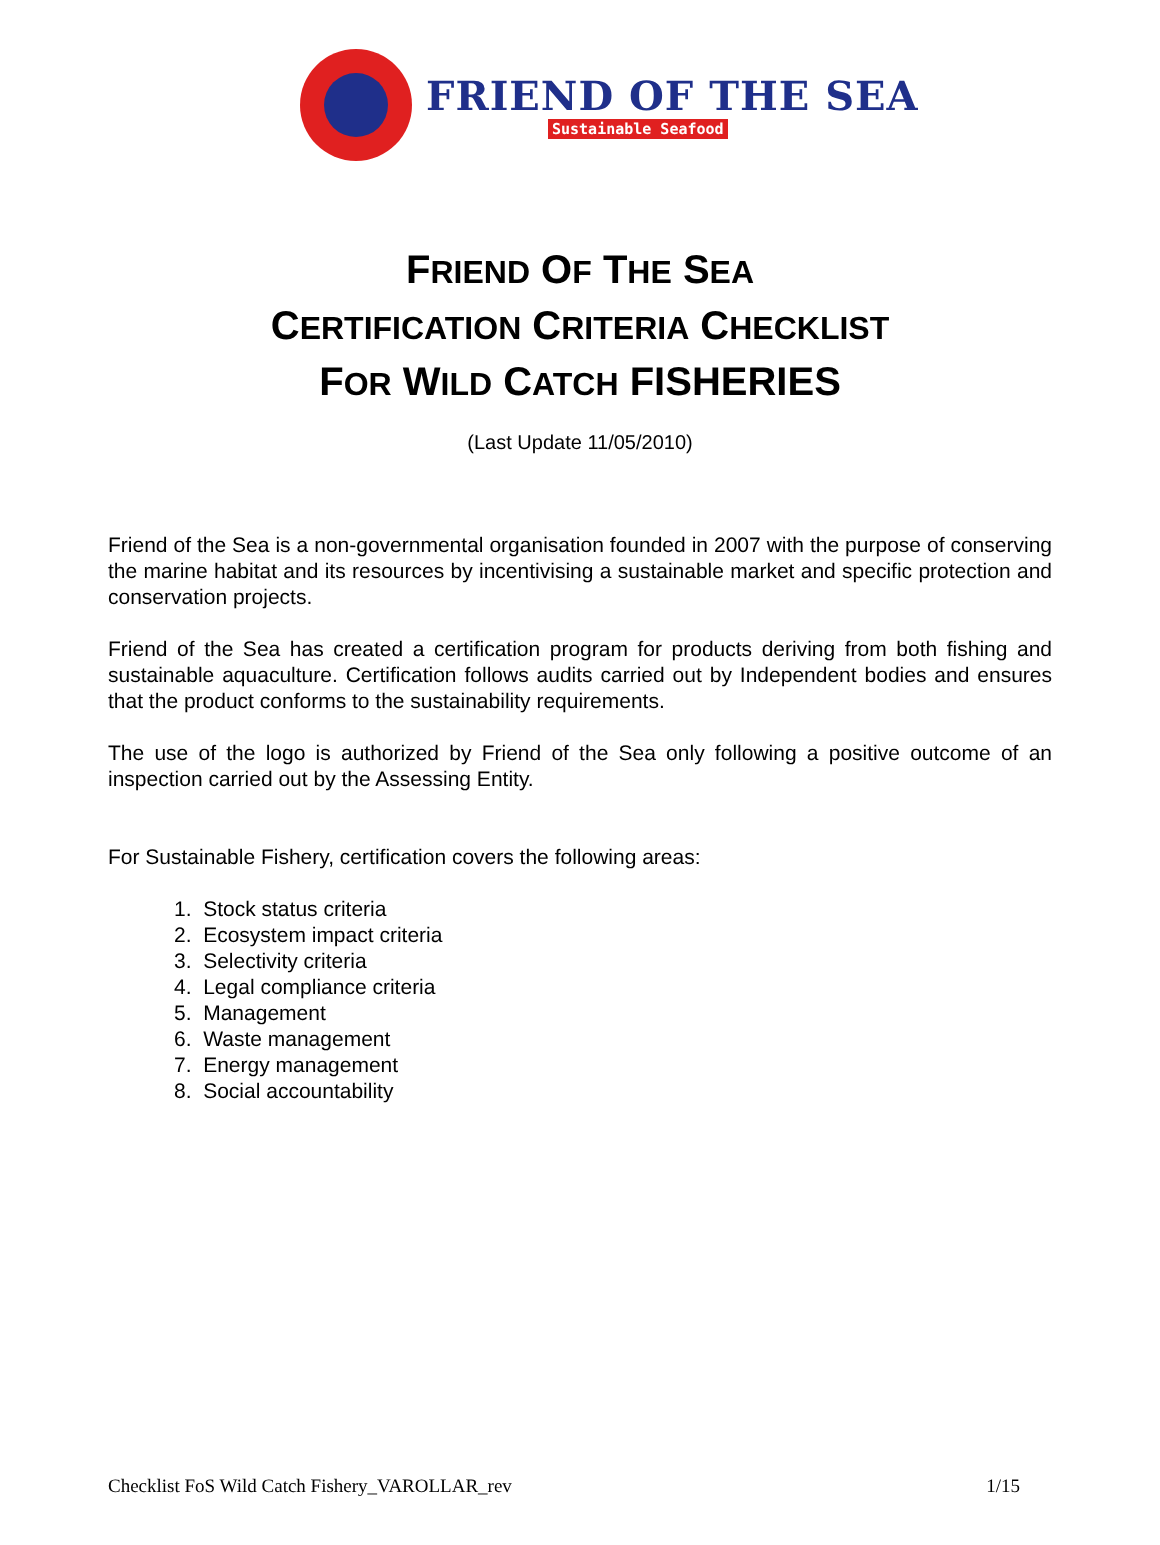FRIEND OF THE SEA
Sustainable Seafood
FRIEND OF THE SEA
CERTIFICATION CRITERIA CHECKLIST
FOR WILD CATCH FISHERIES
(Last Update 11/05/2010)
Friend of the Sea is a non-governmental organisation founded in 2007 with the purpose of conserving the marine habitat and its resources by incentivising a sustainable market and specific protection and conservation projects.
Friend of the Sea has created a certification program for products deriving from both fishing and sustainable aquaculture. Certification follows audits carried out by Independent bodies and ensures that the product conforms to the sustainability requirements.
The use of the logo is authorized by Friend of the Sea only following a positive outcome of an inspection carried out by the Assessing Entity.
For Sustainable Fishery, certification covers the following areas:
1. Stock status criteria
2. Ecosystem impact criteria
3. Selectivity criteria
4. Legal compliance criteria
5. Management
6. Waste management
7. Energy management
8. Social accountability
Checklist FoS Wild Catch Fishery_VAROLLAR_rev 1/15